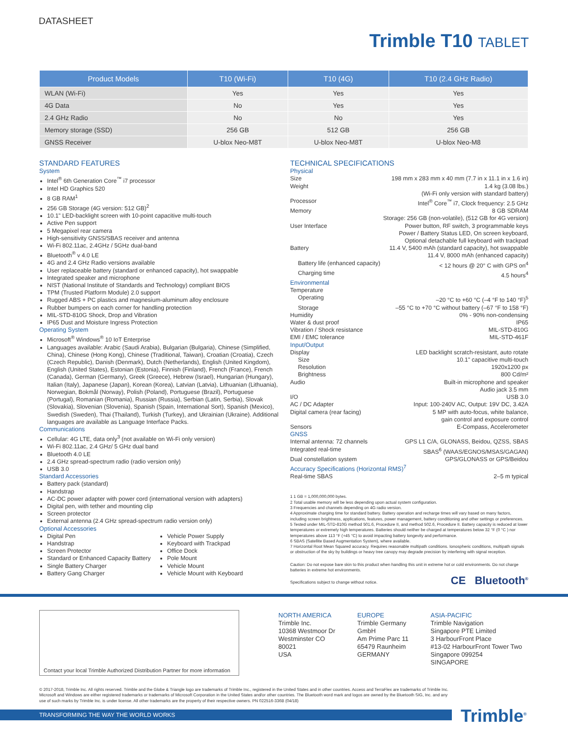DATASHEET
Trimble T10 TABLET
| Product Models | T10 (Wi-Fi) | T10 (4G) | T10 (2.4 GHz Radio) |
| --- | --- | --- | --- |
| WLAN (Wi-Fi) | Yes | Yes | Yes |
| 4G Data | No | Yes | Yes |
| 2.4 GHz Radio | No | No | Yes |
| Memory storage (SSD) | 256 GB | 512 GB | 256 GB |
| GNSS Receiver | U-blox Neo-M8T | U-blox Neo-M8T | U-blox Neo-M8 |
STANDARD FEATURES
System
Intel<sup>®</sup> 6th Generation Core<sup>™</sup> i7 processor
Intel HD Graphics 520
8 GB RAM<sup>1</sup>
256 GB Storage (4G version: 512 GB)<sup>2</sup>
10.1" LED-backlight screen with 10-point capacitive multi-touch
Active Pen support
5 Megapixel rear camera
High-sensitivity GNSS/SBAS receiver and antenna
Wi-Fi 802.11ac, 2.4GHz / 5GHz dual-band
Bluetooth<sup>®</sup> v 4.0 LE
4G and 2.4 GHz Radio versions available
User replaceable battery (standard or enhanced capacity), hot swappable
Integrated speaker and microphone
NIST (National Institute of Standards and Technology) compliant BIOS
TPM (Trusted Platform Module) 2.0 support
Rugged ABS + PC plastics and magnesium-aluminum alloy enclosure
Rubber bumpers on each corner for handling protection
MIL-STD-810G Shock, Drop and Vibration
IP65 Dust and Moisture Ingress Protection
Operating System
Microsoft<sup>®</sup> Windows<sup>®</sup> 10 IoT Enterprise
Languages available: Arabic (Saudi Arabia), Bulgarian (Bulgaria), Chinese (Simplified, China), Chinese (Hong Kong), Chinese (Traditional, Taiwan), Croatian (Croatia), Czech (Czech Republic), Danish (Denmark), Dutch (Netherlands), English (United Kingdom), English (United States), Estonian (Estonia), Finnish (Finland), French (France), French (Canada), German (Germany), Greek (Greece), Hebrew (Israel), Hungarian (Hungary), Italian (Italy), Japanese (Japan), Korean (Korea), Latvian (Latvia), Lithuanian (Lithuania), Norwegian, Bokmål (Norway), Polish (Poland), Portuguese (Brazil), Portuguese (Portugal), Romanian (Romania), Russian (Russia), Serbian (Latin, Serbia), Slovak (Slovakia), Slovenian (Slovenia), Spanish (Spain, International Sort), Spanish (Mexico), Swedish (Sweden), Thai (Thailand), Turkish (Turkey), and Ukrainian (Ukraine). Additional languages are available as Language Interface Packs.
Communications
Cellular: 4G LTE, data only<sup>3</sup> (not available on Wi-Fi only version)
Wi-Fi 802.11ac, 2.4 GHz/ 5 GHz dual band
Bluetooth 4.0 LE
2.4 GHz spread-spectrum radio (radio version only)
USB 3.0
Standard Accessories
Battery pack (standard)
Handstrap
AC-DC power adapter with power cord (international version with adapters)
Digital pen, with tether and mounting clip
Screen protector
External antenna (2.4 GHz spread-spectrum radio version only)
Optional Accessories
Digital Pen
Handstrap
Screen Protector
Standard or Enhanced Capacity Battery
Single Battery Charger
Battery Gang Charger
Vehicle Power Supply
Keyboard with Trackpad
Office Dock
Pole Mount
Vehicle Mount
Vehicle Mount with Keyboard
TECHNICAL SPECIFICATIONS
Physical
Size 198 mm x 283 mm x 40 mm (7.7 in x 11.1 in x 1.6 in)
Weight 1.4 kg (3.08 lbs.)
(Wi-Fi only version with standard battery)
Processor Intel<sup>®</sup> Core<sup>™</sup> i7, Clock frequency: 2.5 GHz
Memory 8 GB SDRAM
Storage: 256 GB (non-volatile), (512 GB for 4G version)
User Interface Power button, RF switch, 3 programmable keys
Power / Battery Status LED, On screen keyboard,
Optional detachable full keyboard with trackpad
Battery 11.4 V, 5400 mAh (standard capacity), hot swappable
11.4 V, 8000 mAh (enhanced capacity)
Battery life (enhanced capacity) < 12 hours @ 20° C with GPS on<sup>4</sup>
Charging time 4.5 hours<sup>4</sup>
Environmental
Temperature
Operating –20 °C to +60 °C (–4 °F to 140 °F)<sup>5</sup>
Storage –55 °C to +70 °C without battery (–67 °F to 158 °F)
Humidity 0% - 90% non-condensing
Water & dust proof IP65
Vibration / Shock resistance MIL-STD-810G
EMI / EMC tolerance MIL-STD-461F
Input/Output
Display LED backlight scratch-resistant, auto rotate
Size 10.1" capacitive multi-touch
Resolution 1920x1200 px
Brightness 800 Cd/m²
Audio Built-in microphone and speaker
Audio jack 3.5 mm
I/O USB 3.0
AC / DC Adapter Input: 100-240V AC, Output: 19V DC, 3.42A
Digital camera (rear facing) 5 MP with auto-focus, white balance,
gain control and exposure control
Sensors E-Compass, Accelerometer
GNSS
Internal antenna: 72 channels GPS L1 C/A, GLONASS, Beidou, QZSS, SBAS
Integrated real-time SBAS<sup>6</sup> (WAAS/EGNOS/MSAS/GAGAN)
Dual constellation system GPS/GLONASS or GPS/Beidou
Accuracy Specifications (Horizontal RMS)<sup>7</sup>
Real-time SBAS 2–5 m typical
1 1 GB = 1,000,000,000 bytes.
2 Total usable memory will be less depending upon actual system configuration.
3 Frequencies and channels depending on 4G radio version.
4 Approximate charging time for standard battery. Battery operation and recharge times will vary based on many factors, including screen brightness, applications, features, power management, battery conditioning and other settings or preferences.
5 Tested under MIL-STD-810G method 501.6, Procedure II, and method 502.6, Procedure II. Battery capacity is reduced at lower temperatures or extremely high temperatures. Batteries should neither be charged at temperatures below 32 °F (0 °C ) nor temperatures above 113 °F (+45 °C) to avoid impacting battery longevity and performance.
6 SBAS (Satellite Based Augmentation System), where available.
7 Horizontal Root Mean Squared accuracy. Requires reasonable multipath conditions. Ionospheric conditions, multipath signals or obstruction of the sky by buildings or heavy tree canopy may degrade precision by interfering with signal reception.
Caution: Do not expose bare skin to this product when handling this unit in extreme hot or cold environments. Do not charge batteries in extreme hot environments.
Specifications subject to change without notice.
CE Bluetooth<sup>®</sup>
Contact your local Trimble Authorized Distribution Partner for more information
NORTH AMERICA
Trimble Inc.
10368 Westmoor Dr
Westminster CO
80021
USA
EUROPE
Trimble Germany
GmbH
Am Prime Parc 11
65479 Raunheim
GERMANY
ASIA-PACIFIC
Trimble Navigation
Singapore PTE Limited
3 HarbourFront Place
#13-02 HarbourFront Tower Two
Singapore 099254
SINGAPORE
© 2017-2018, Trimble Inc. All rights reserved. Trimble and the Globe & Triangle logo are trademarks of Trimble Inc., registered in the United States and in other countries. Access and TerraFlex are trademarks of Trimble Inc. Microsoft and Windows are either registered trademarks or trademarks of Microsoft Corporation in the United States and/or other countries. The Bluetooth word mark and logos are owned by the Bluetooth SIG, Inc. and any use of such marks by Trimble Inc. is under license. All other trademarks are the property of their respective owners. PN 022516-336B (04/18)
TRANSFORMING THE WAY THE WORLD WORKS Trimble<sup>®</sup>